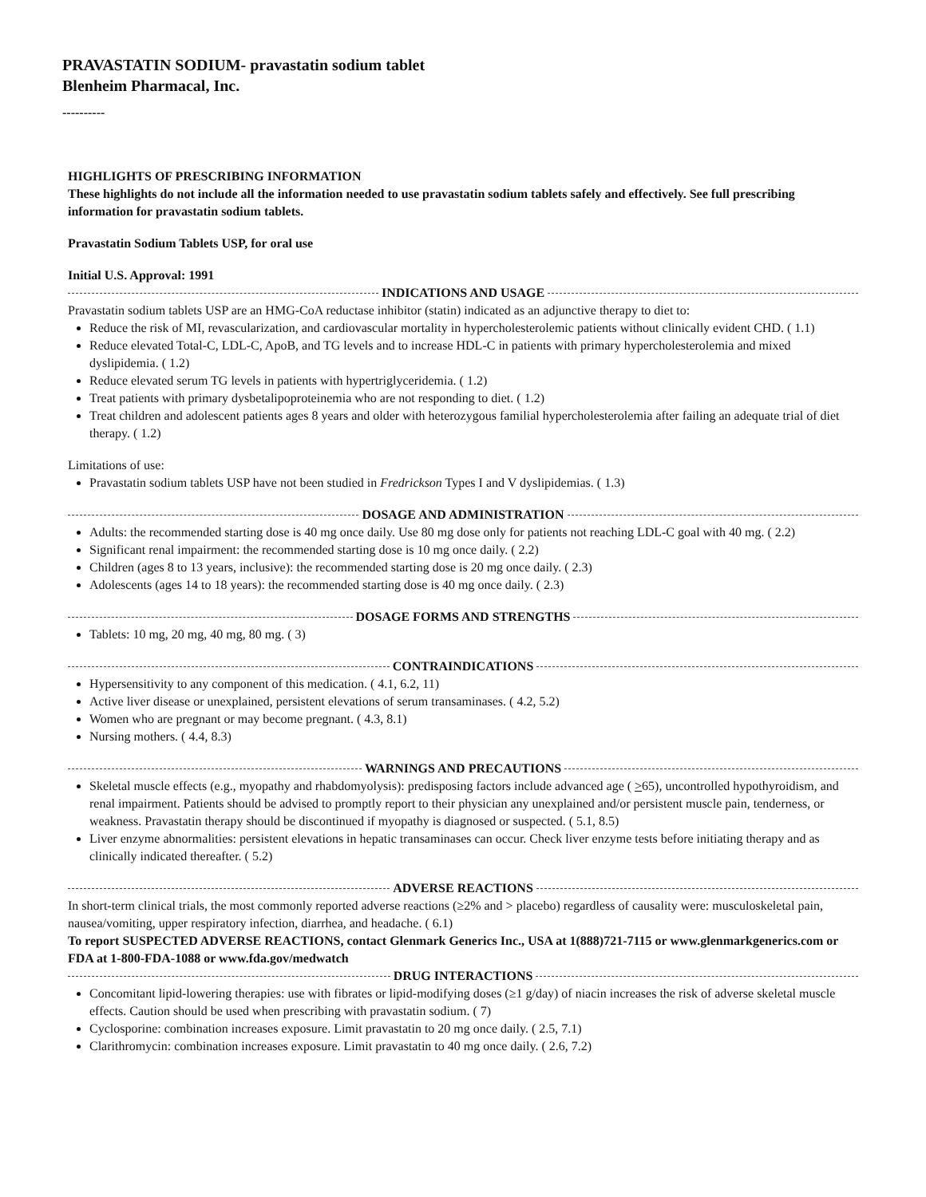PRAVASTATIN SODIUM- pravastatin sodium tablet
Blenheim Pharmacal, Inc.
----------
HIGHLIGHTS OF PRESCRIBING INFORMATION
These highlights do not include all the information needed to use pravastatin sodium tablets safely and effectively. See full prescribing information for pravastatin sodium tablets.
Pravastatin Sodium Tablets USP, for oral use
Initial U.S. Approval: 1991
INDICATIONS AND USAGE
Pravastatin sodium tablets USP are an HMG-CoA reductase inhibitor (statin) indicated as an adjunctive therapy to diet to:
Reduce the risk of MI, revascularization, and cardiovascular mortality in hypercholesterolemic patients without clinically evident CHD. ( 1.1)
Reduce elevated Total-C, LDL-C, ApoB, and TG levels and to increase HDL-C in patients with primary hypercholesterolemia and mixed dyslipidemia. ( 1.2)
Reduce elevated serum TG levels in patients with hypertriglyceridemia. ( 1.2)
Treat patients with primary dysbetalipoproteinemia who are not responding to diet. ( 1.2)
Treat children and adolescent patients ages 8 years and older with heterozygous familial hypercholesterolemia after failing an adequate trial of diet therapy. ( 1.2)
Limitations of use:
Pravastatin sodium tablets USP have not been studied in Fredrickson Types I and V dyslipidemias. ( 1.3)
DOSAGE AND ADMINISTRATION
Adults: the recommended starting dose is 40 mg once daily. Use 80 mg dose only for patients not reaching LDL-C goal with 40 mg. ( 2.2)
Significant renal impairment: the recommended starting dose is 10 mg once daily. ( 2.2)
Children (ages 8 to 13 years, inclusive): the recommended starting dose is 20 mg once daily. ( 2.3)
Adolescents (ages 14 to 18 years): the recommended starting dose is 40 mg once daily. ( 2.3)
DOSAGE FORMS AND STRENGTHS
Tablets: 10 mg, 20 mg, 40 mg, 80 mg. ( 3)
CONTRAINDICATIONS
Hypersensitivity to any component of this medication. ( 4.1, 6.2, 11)
Active liver disease or unexplained, persistent elevations of serum transaminases. ( 4.2, 5.2)
Women who are pregnant or may become pregnant. ( 4.3, 8.1)
Nursing mothers. ( 4.4, 8.3)
WARNINGS AND PRECAUTIONS
Skeletal muscle effects (e.g., myopathy and rhabdomyolysis): predisposing factors include advanced age ( >65), uncontrolled hypothyroidism, and renal impairment. Patients should be advised to promptly report to their physician any unexplained and/or persistent muscle pain, tenderness, or weakness. Pravastatin therapy should be discontinued if myopathy is diagnosed or suspected. ( 5.1, 8.5)
Liver enzyme abnormalities: persistent elevations in hepatic transaminases can occur. Check liver enzyme tests before initiating therapy and as clinically indicated thereafter. ( 5.2)
ADVERSE REACTIONS
In short-term clinical trials, the most commonly reported adverse reactions (≥2% and > placebo) regardless of causality were: musculoskeletal pain, nausea/vomiting, upper respiratory infection, diarrhea, and headache. ( 6.1)
To report SUSPECTED ADVERSE REACTIONS, contact Glenmark Generics Inc., USA at 1(888)721-7115 or www.glenmarkgenerics.com or FDA at 1-800-FDA-1088 or www.fda.gov/medwatch
DRUG INTERACTIONS
Concomitant lipid-lowering therapies: use with fibrates or lipid-modifying doses (≥1 g/day) of niacin increases the risk of adverse skeletal muscle effects. Caution should be used when prescribing with pravastatin sodium. ( 7)
Cyclosporine: combination increases exposure. Limit pravastatin to 20 mg once daily. ( 2.5, 7.1)
Clarithromycin: combination increases exposure. Limit pravastatin to 40 mg once daily. ( 2.6, 7.2)